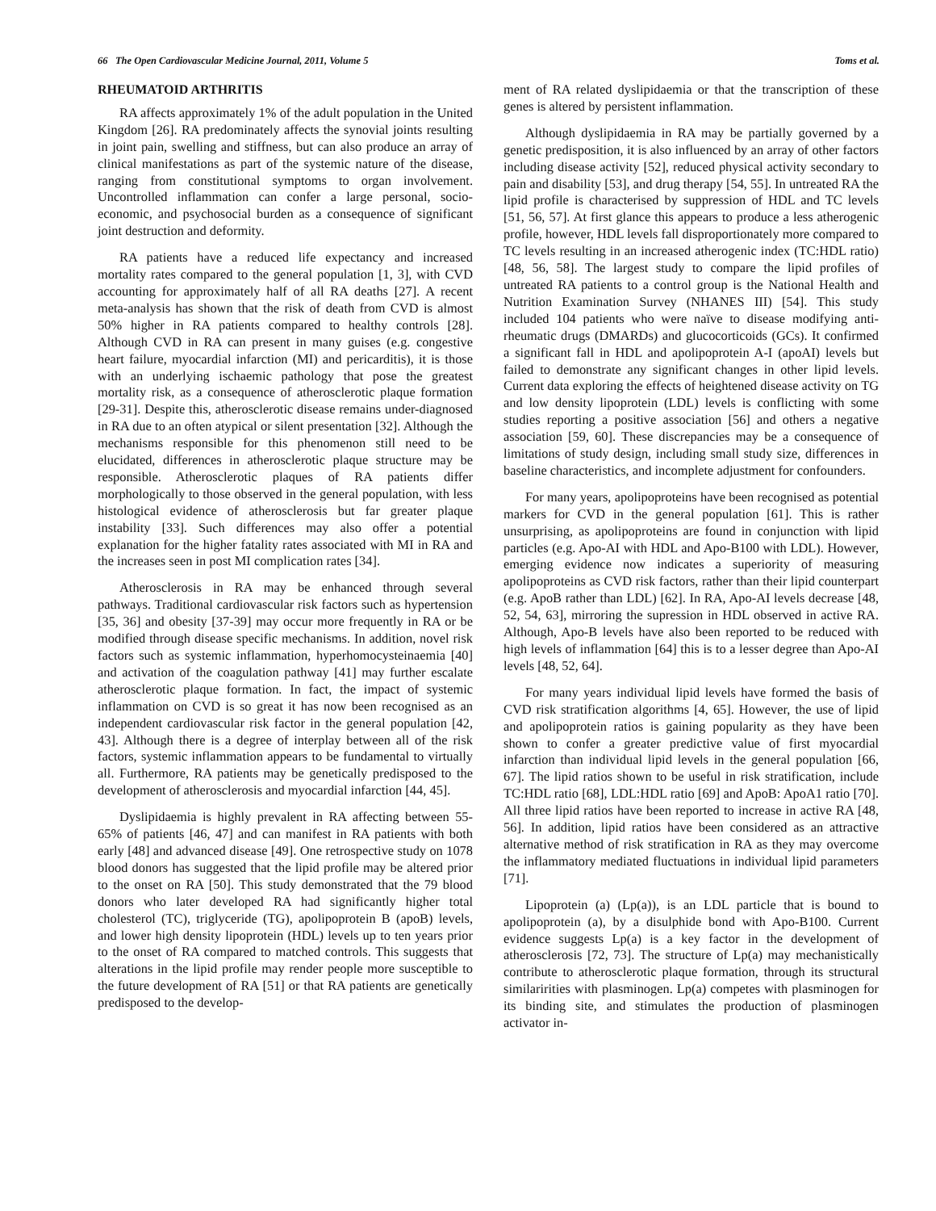66 The Open Cardiovascular Medicine Journal, 2011, Volume 5 Toms et al.
RHEUMATOID ARTHRITIS
RA affects approximately 1% of the adult population in the United Kingdom [26]. RA predominately affects the synovial joints resulting in joint pain, swelling and stiffness, but can also produce an array of clinical manifestations as part of the systemic nature of the disease, ranging from constitutional symptoms to organ involvement. Uncontrolled inflammation can confer a large personal, socio-economic, and psychosocial burden as a consequence of significant joint destruction and deformity.
RA patients have a reduced life expectancy and increased mortality rates compared to the general population [1, 3], with CVD accounting for approximately half of all RA deaths [27]. A recent meta-analysis has shown that the risk of death from CVD is almost 50% higher in RA patients compared to healthy controls [28]. Although CVD in RA can present in many guises (e.g. congestive heart failure, myocardial infarction (MI) and pericarditis), it is those with an underlying ischaemic pathology that pose the greatest mortality risk, as a consequence of atherosclerotic plaque formation [29-31]. Despite this, atherosclerotic disease remains under-diagnosed in RA due to an often atypical or silent presentation [32]. Although the mechanisms responsible for this phenomenon still need to be elucidated, differences in atherosclerotic plaque structure may be responsible. Atherosclerotic plaques of RA patients differ morphologically to those observed in the general population, with less histological evidence of atherosclerosis but far greater plaque instability [33]. Such differences may also offer a potential explanation for the higher fatality rates associated with MI in RA and the increases seen in post MI complication rates [34].
Atherosclerosis in RA may be enhanced through several pathways. Traditional cardiovascular risk factors such as hypertension [35, 36] and obesity [37-39] may occur more frequently in RA or be modified through disease specific mechanisms. In addition, novel risk factors such as systemic inflammation, hyperhomocysteinaemia [40] and activation of the coagulation pathway [41] may further escalate atherosclerotic plaque formation. In fact, the impact of systemic inflammation on CVD is so great it has now been recognised as an independent cardiovascular risk factor in the general population [42, 43]. Although there is a degree of interplay between all of the risk factors, systemic inflammation appears to be fundamental to virtually all. Furthermore, RA patients may be genetically predisposed to the development of atherosclerosis and myocardial infarction [44, 45].
Dyslipidaemia is highly prevalent in RA affecting between 55-65% of patients [46, 47] and can manifest in RA patients with both early [48] and advanced disease [49]. One retrospective study on 1078 blood donors has suggested that the lipid profile may be altered prior to the onset on RA [50]. This study demonstrated that the 79 blood donors who later developed RA had significantly higher total cholesterol (TC), triglyceride (TG), apolipoprotein B (apoB) levels, and lower high density lipoprotein (HDL) levels up to ten years prior to the onset of RA compared to matched controls. This suggests that alterations in the lipid profile may render people more susceptible to the future development of RA [51] or that RA patients are genetically predisposed to the develop-
ment of RA related dyslipidaemia or that the transcription of these genes is altered by persistent inflammation.
Although dyslipidaemia in RA may be partially governed by a genetic predisposition, it is also influenced by an array of other factors including disease activity [52], reduced physical activity secondary to pain and disability [53], and drug therapy [54, 55]. In untreated RA the lipid profile is characterised by suppression of HDL and TC levels [51, 56, 57]. At first glance this appears to produce a less atherogenic profile, however, HDL levels fall disproportionately more compared to TC levels resulting in an increased atherogenic index (TC:HDL ratio) [48, 56, 58]. The largest study to compare the lipid profiles of untreated RA patients to a control group is the National Health and Nutrition Examination Survey (NHANES III) [54]. This study included 104 patients who were naïve to disease modifying anti-rheumatic drugs (DMARDs) and glucocorticoids (GCs). It confirmed a significant fall in HDL and apolipoprotein A-I (apoAI) levels but failed to demonstrate any significant changes in other lipid levels. Current data exploring the effects of heightened disease activity on TG and low density lipoprotein (LDL) levels is conflicting with some studies reporting a positive association [56] and others a negative association [59, 60]. These discrepancies may be a consequence of limitations of study design, including small study size, differences in baseline characteristics, and incomplete adjustment for confounders.
For many years, apolipoproteins have been recognised as potential markers for CVD in the general population [61]. This is rather unsurprising, as apolipoproteins are found in conjunction with lipid particles (e.g. Apo-AI with HDL and Apo-B100 with LDL). However, emerging evidence now indicates a superiority of measuring apolipoproteins as CVD risk factors, rather than their lipid counterpart (e.g. ApoB rather than LDL) [62]. In RA, Apo-AI levels decrease [48, 52, 54, 63], mirroring the supression in HDL observed in active RA. Although, Apo-B levels have also been reported to be reduced with high levels of inflammation [64] this is to a lesser degree than Apo-AI levels [48, 52, 64].
For many years individual lipid levels have formed the basis of CVD risk stratification algorithms [4, 65]. However, the use of lipid and apolipoprotein ratios is gaining popularity as they have been shown to confer a greater predictive value of first myocardial infarction than individual lipid levels in the general population [66, 67]. The lipid ratios shown to be useful in risk stratification, include TC:HDL ratio [68], LDL:HDL ratio [69] and ApoB: ApoA1 ratio [70]. All three lipid ratios have been reported to increase in active RA [48, 56]. In addition, lipid ratios have been considered as an attractive alternative method of risk stratification in RA as they may overcome the inflammatory mediated fluctuations in individual lipid parameters [71].
Lipoprotein (a) (Lp(a)), is an LDL particle that is bound to apolipoprotein (a), by a disulphide bond with Apo-B100. Current evidence suggests Lp(a) is a key factor in the development of atherosclerosis [72, 73]. The structure of Lp(a) may mechanistically contribute to atherosclerotic plaque formation, through its structural similaririties with plasminogen. Lp(a) competes with plasminogen for its binding site, and stimulates the production of plasminogen activator in-